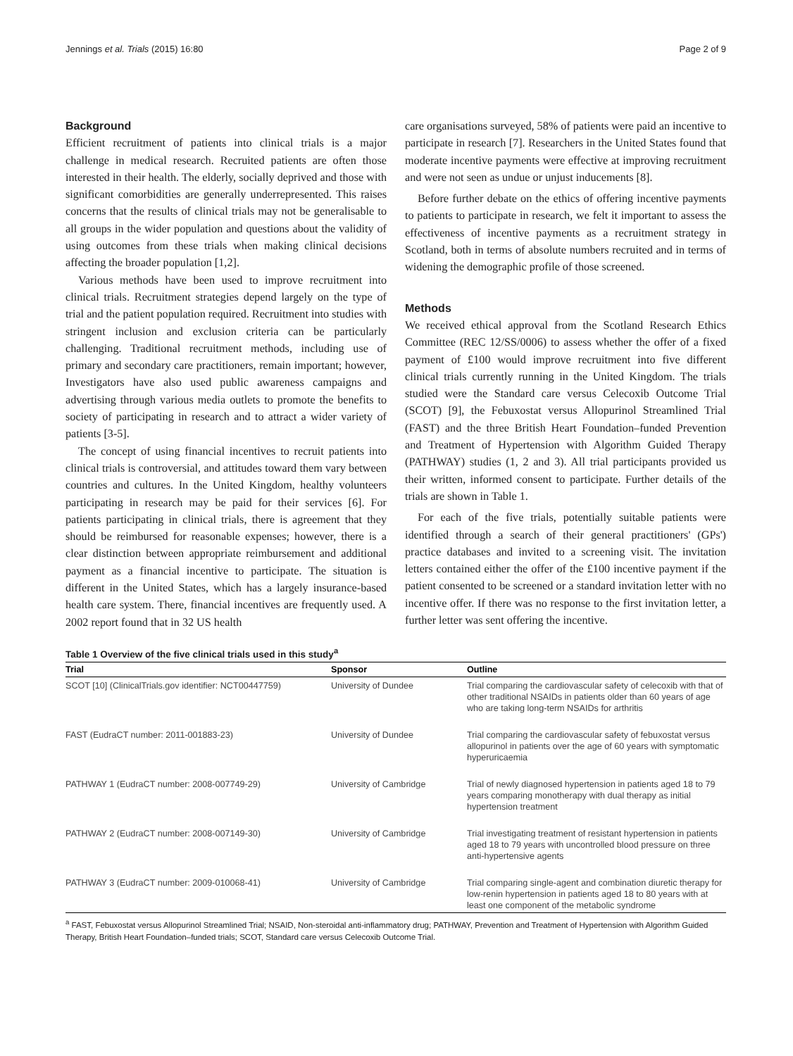Jennings et al. Trials (2015) 16:80 Page 2 of 9
Background
Efficient recruitment of patients into clinical trials is a major challenge in medical research. Recruited patients are often those interested in their health. The elderly, socially deprived and those with significant comorbidities are generally underrepresented. This raises concerns that the results of clinical trials may not be generalisable to all groups in the wider population and questions about the validity of using outcomes from these trials when making clinical decisions affecting the broader population [1,2].
Various methods have been used to improve recruitment into clinical trials. Recruitment strategies depend largely on the type of trial and the patient population required. Recruitment into studies with stringent inclusion and exclusion criteria can be particularly challenging. Traditional recruitment methods, including use of primary and secondary care practitioners, remain important; however, Investigators have also used public awareness campaigns and advertising through various media outlets to promote the benefits to society of participating in research and to attract a wider variety of patients [3-5].
The concept of using financial incentives to recruit patients into clinical trials is controversial, and attitudes toward them vary between countries and cultures. In the United Kingdom, healthy volunteers participating in research may be paid for their services [6]. For patients participating in clinical trials, there is agreement that they should be reimbursed for reasonable expenses; however, there is a clear distinction between appropriate reimbursement and additional payment as a financial incentive to participate. The situation is different in the United States, which has a largely insurance-based health care system. There, financial incentives are frequently used. A 2002 report found that in 32 US health
care organisations surveyed, 58% of patients were paid an incentive to participate in research [7]. Researchers in the United States found that moderate incentive payments were effective at improving recruitment and were not seen as undue or unjust inducements [8].
Before further debate on the ethics of offering incentive payments to patients to participate in research, we felt it important to assess the effectiveness of incentive payments as a recruitment strategy in Scotland, both in terms of absolute numbers recruited and in terms of widening the demographic profile of those screened.
Methods
We received ethical approval from the Scotland Research Ethics Committee (REC 12/SS/0006) to assess whether the offer of a fixed payment of £100 would improve recruitment into five different clinical trials currently running in the United Kingdom. The trials studied were the Standard care versus Celecoxib Outcome Trial (SCOT) [9], the Febuxostat versus Allopurinol Streamlined Trial (FAST) and the three British Heart Foundation–funded Prevention and Treatment of Hypertension with Algorithm Guided Therapy (PATHWAY) studies (1, 2 and 3). All trial participants provided us their written, informed consent to participate. Further details of the trials are shown in Table 1.
For each of the five trials, potentially suitable patients were identified through a search of their general practitioners' (GPs') practice databases and invited to a screening visit. The invitation letters contained either the offer of the £100 incentive payment if the patient consented to be screened or a standard invitation letter with no incentive offer. If there was no response to the first invitation letter, a further letter was sent offering the incentive.
Table 1 Overview of the five clinical trials used in this study<sup>a</sup>
| Trial | Sponsor | Outline |
| --- | --- | --- |
| SCOT [10] (ClinicalTrials.gov identifier: NCT00447759) | University of Dundee | Trial comparing the cardiovascular safety of celecoxib with that of other traditional NSAIDs in patients older than 60 years of age who are taking long-term NSAIDs for arthritis |
| FAST (EudraCT number: 2011-001883-23) | University of Dundee | Trial comparing the cardiovascular safety of febuxostat versus allopurinol in patients over the age of 60 years with symptomatic hyperuricaemia |
| PATHWAY 1 (EudraCT number: 2008-007749-29) | University of Cambridge | Trial of newly diagnosed hypertension in patients aged 18 to 79 years comparing monotherapy with dual therapy as initial hypertension treatment |
| PATHWAY 2 (EudraCT number: 2008-007149-30) | University of Cambridge | Trial investigating treatment of resistant hypertension in patients aged 18 to 79 years with uncontrolled blood pressure on three anti-hypertensive agents |
| PATHWAY 3 (EudraCT number: 2009-010068-41) | University of Cambridge | Trial comparing single-agent and combination diuretic therapy for low-renin hypertension in patients aged 18 to 80 years with at least one component of the metabolic syndrome |
<sup>a</sup> FAST, Febuxostat versus Allopurinol Streamlined Trial; NSAID, Non-steroidal anti-inflammatory drug; PATHWAY, Prevention and Treatment of Hypertension with Algorithm Guided Therapy, British Heart Foundation–funded trials; SCOT, Standard care versus Celecoxib Outcome Trial.